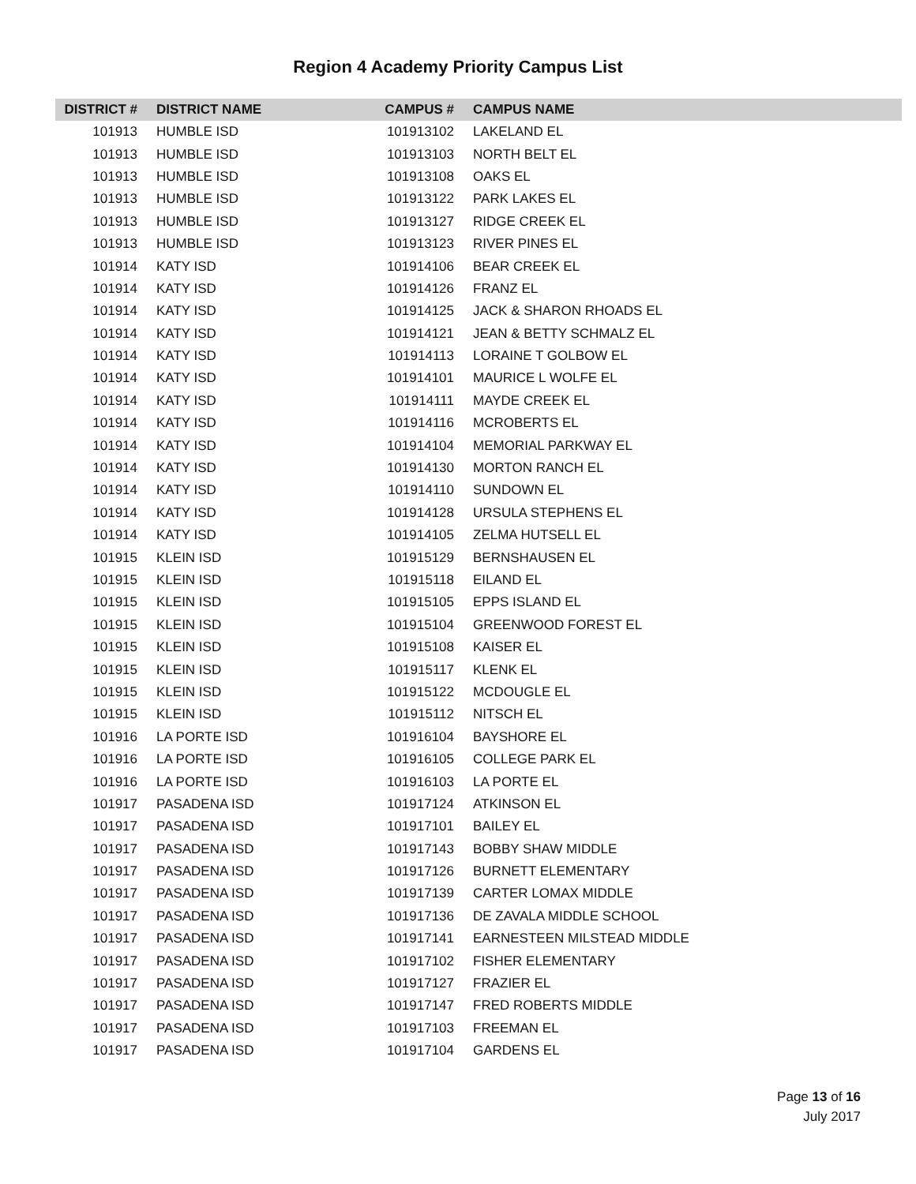Region 4 Academy Priority Campus List
| DISTRICT # | DISTRICT NAME | CAMPUS # | CAMPUS NAME |
| --- | --- | --- | --- |
| 101913 | HUMBLE ISD | 101913102 | LAKELAND EL |
| 101913 | HUMBLE ISD | 101913103 | NORTH BELT EL |
| 101913 | HUMBLE ISD | 101913108 | OAKS EL |
| 101913 | HUMBLE ISD | 101913122 | PARK LAKES EL |
| 101913 | HUMBLE ISD | 101913127 | RIDGE CREEK EL |
| 101913 | HUMBLE ISD | 101913123 | RIVER PINES EL |
| 101914 | KATY ISD | 101914106 | BEAR CREEK EL |
| 101914 | KATY ISD | 101914126 | FRANZ EL |
| 101914 | KATY ISD | 101914125 | JACK & SHARON RHOADS EL |
| 101914 | KATY ISD | 101914121 | JEAN & BETTY SCHMALZ EL |
| 101914 | KATY ISD | 101914113 | LORAINE T GOLBOW EL |
| 101914 | KATY ISD | 101914101 | MAURICE L WOLFE EL |
| 101914 | KATY ISD | 101914111 | MAYDE CREEK EL |
| 101914 | KATY ISD | 101914116 | MCROBERTS EL |
| 101914 | KATY ISD | 101914104 | MEMORIAL PARKWAY EL |
| 101914 | KATY ISD | 101914130 | MORTON RANCH EL |
| 101914 | KATY ISD | 101914110 | SUNDOWN EL |
| 101914 | KATY ISD | 101914128 | URSULA STEPHENS EL |
| 101914 | KATY ISD | 101914105 | ZELMA HUTSELL EL |
| 101915 | KLEIN ISD | 101915129 | BERNSHAUSEN EL |
| 101915 | KLEIN ISD | 101915118 | EILAND EL |
| 101915 | KLEIN ISD | 101915105 | EPPS ISLAND EL |
| 101915 | KLEIN ISD | 101915104 | GREENWOOD FOREST EL |
| 101915 | KLEIN ISD | 101915108 | KAISER EL |
| 101915 | KLEIN ISD | 101915117 | KLENK EL |
| 101915 | KLEIN ISD | 101915122 | MCDOUGLE EL |
| 101915 | KLEIN ISD | 101915112 | NITSCH EL |
| 101916 | LA PORTE ISD | 101916104 | BAYSHORE EL |
| 101916 | LA PORTE ISD | 101916105 | COLLEGE PARK EL |
| 101916 | LA PORTE ISD | 101916103 | LA PORTE EL |
| 101917 | PASADENA ISD | 101917124 | ATKINSON EL |
| 101917 | PASADENA ISD | 101917101 | BAILEY EL |
| 101917 | PASADENA ISD | 101917143 | BOBBY SHAW MIDDLE |
| 101917 | PASADENA ISD | 101917126 | BURNETT ELEMENTARY |
| 101917 | PASADENA ISD | 101917139 | CARTER LOMAX MIDDLE |
| 101917 | PASADENA ISD | 101917136 | DE ZAVALA MIDDLE SCHOOL |
| 101917 | PASADENA ISD | 101917141 | EARNESTEEN MILSTEAD MIDDLE |
| 101917 | PASADENA ISD | 101917102 | FISHER ELEMENTARY |
| 101917 | PASADENA ISD | 101917127 | FRAZIER EL |
| 101917 | PASADENA ISD | 101917147 | FRED ROBERTS MIDDLE |
| 101917 | PASADENA ISD | 101917103 | FREEMAN EL |
| 101917 | PASADENA ISD | 101917104 | GARDENS EL |
Page 13 of 16
July 2017